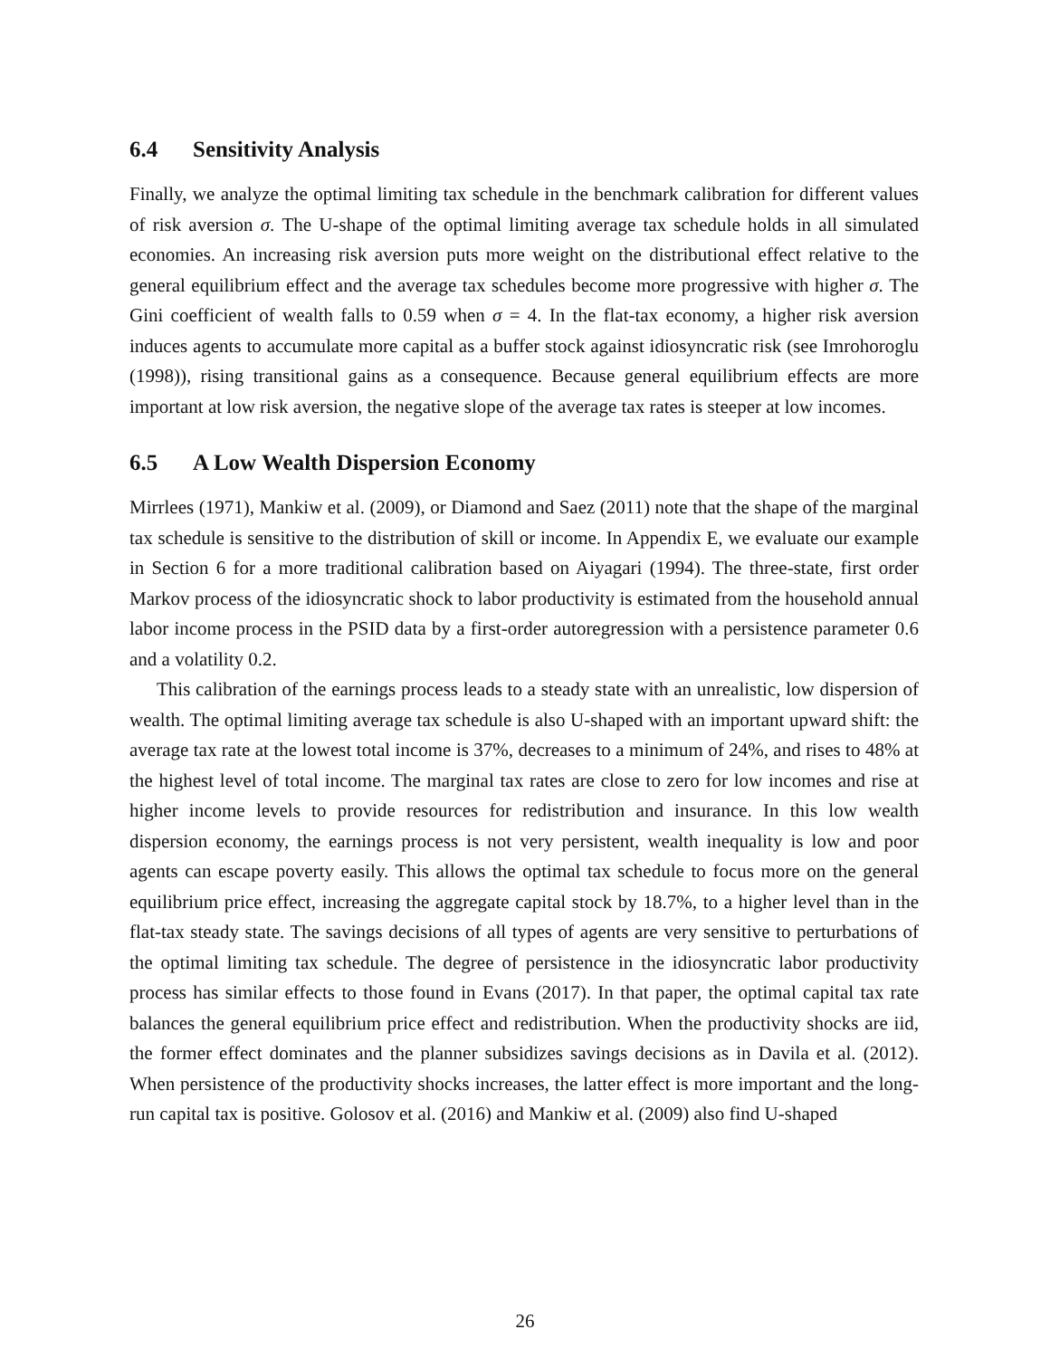6.4 Sensitivity Analysis
Finally, we analyze the optimal limiting tax schedule in the benchmark calibration for different values of risk aversion σ. The U-shape of the optimal limiting average tax schedule holds in all simulated economies. An increasing risk aversion puts more weight on the distributional effect relative to the general equilibrium effect and the average tax schedules become more progressive with higher σ. The Gini coefficient of wealth falls to 0.59 when σ = 4. In the flat-tax economy, a higher risk aversion induces agents to accumulate more capital as a buffer stock against idiosyncratic risk (see Imrohoroglu (1998)), rising transitional gains as a consequence. Because general equilibrium effects are more important at low risk aversion, the negative slope of the average tax rates is steeper at low incomes.
6.5 A Low Wealth Dispersion Economy
Mirrlees (1971), Mankiw et al. (2009), or Diamond and Saez (2011) note that the shape of the marginal tax schedule is sensitive to the distribution of skill or income. In Appendix E, we evaluate our example in Section 6 for a more traditional calibration based on Aiyagari (1994). The three-state, first order Markov process of the idiosyncratic shock to labor productivity is estimated from the household annual labor income process in the PSID data by a first-order autoregression with a persistence parameter 0.6 and a volatility 0.2.
This calibration of the earnings process leads to a steady state with an unrealistic, low dispersion of wealth. The optimal limiting average tax schedule is also U-shaped with an important upward shift: the average tax rate at the lowest total income is 37%, decreases to a minimum of 24%, and rises to 48% at the highest level of total income. The marginal tax rates are close to zero for low incomes and rise at higher income levels to provide resources for redistribution and insurance. In this low wealth dispersion economy, the earnings process is not very persistent, wealth inequality is low and poor agents can escape poverty easily. This allows the optimal tax schedule to focus more on the general equilibrium price effect, increasing the aggregate capital stock by 18.7%, to a higher level than in the flat-tax steady state. The savings decisions of all types of agents are very sensitive to perturbations of the optimal limiting tax schedule. The degree of persistence in the idiosyncratic labor productivity process has similar effects to those found in Evans (2017). In that paper, the optimal capital tax rate balances the general equilibrium price effect and redistribution. When the productivity shocks are iid, the former effect dominates and the planner subsidizes savings decisions as in Davila et al. (2012). When persistence of the productivity shocks increases, the latter effect is more important and the long-run capital tax is positive. Golosov et al. (2016) and Mankiw et al. (2009) also find U-shaped
26